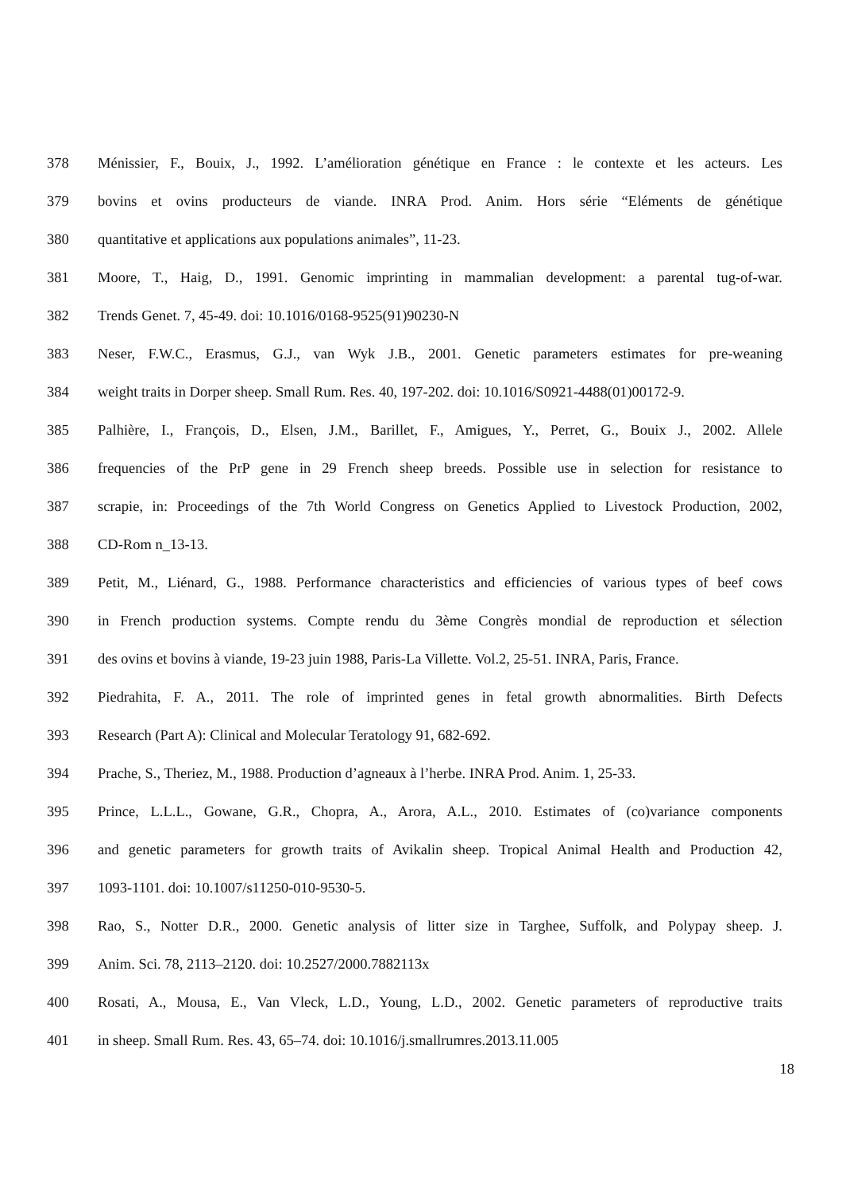378 Ménissier, F., Bouix, J., 1992. L’amélioration génétique en France : le contexte et les acteurs. Les
379 bovins et ovins producteurs de viande. INRA Prod. Anim. Hors série “Eléments de génétique
380 quantitative et applications aux populations animales”, 11-23.
381 Moore, T., Haig, D., 1991. Genomic imprinting in mammalian development: a parental tug-of-war.
382 Trends Genet. 7, 45-49. doi: 10.1016/0168-9525(91)90230-N
383 Neser, F.W.C., Erasmus, G.J., van Wyk J.B., 2001. Genetic parameters estimates for pre-weaning
384 weight traits in Dorper sheep. Small Rum. Res. 40, 197-202. doi: 10.1016/S0921-4488(01)00172-9.
385 Palhière, I., François, D., Elsen, J.M., Barillet, F., Amigues, Y., Perret, G., Bouix J., 2002. Allele
386 frequencies of the PrP gene in 29 French sheep breeds. Possible use in selection for resistance to
387 scrapie, in: Proceedings of the 7th World Congress on Genetics Applied to Livestock Production, 2002,
388 CD-Rom n_13-13.
389 Petit, M., Liénard, G., 1988. Performance characteristics and efficiencies of various types of beef cows
390 in French production systems. Compte rendu du 3ème Congrès mondial de reproduction et sélection
391 des ovins et bovins à viande, 19-23 juin 1988, Paris-La Villette. Vol.2, 25-51. INRA, Paris, France.
392 Piedrahita, F. A., 2011. The role of imprinted genes in fetal growth abnormalities. Birth Defects
393 Research (Part A): Clinical and Molecular Teratology 91, 682-692.
394 Prache, S., Theriez, M., 1988. Production d’agneaux à l’herbe. INRA Prod. Anim. 1, 25-33.
395 Prince, L.L.L., Gowane, G.R., Chopra, A., Arora, A.L., 2010. Estimates of (co)variance components
396 and genetic parameters for growth traits of Avikalin sheep. Tropical Animal Health and Production 42,
397 1093-1101. doi: 10.1007/s11250-010-9530-5.
398 Rao, S., Notter D.R., 2000. Genetic analysis of litter size in Targhee, Suffolk, and Polypay sheep. J.
399 Anim. Sci. 78, 2113–2120. doi: 10.2527/2000.7882113x
400 Rosati, A., Mousa, E., Van Vleck, L.D., Young, L.D., 2002. Genetic parameters of reproductive traits
401 in sheep. Small Rum. Res. 43, 65–74. doi: 10.1016/j.smallrumres.2013.11.005
18